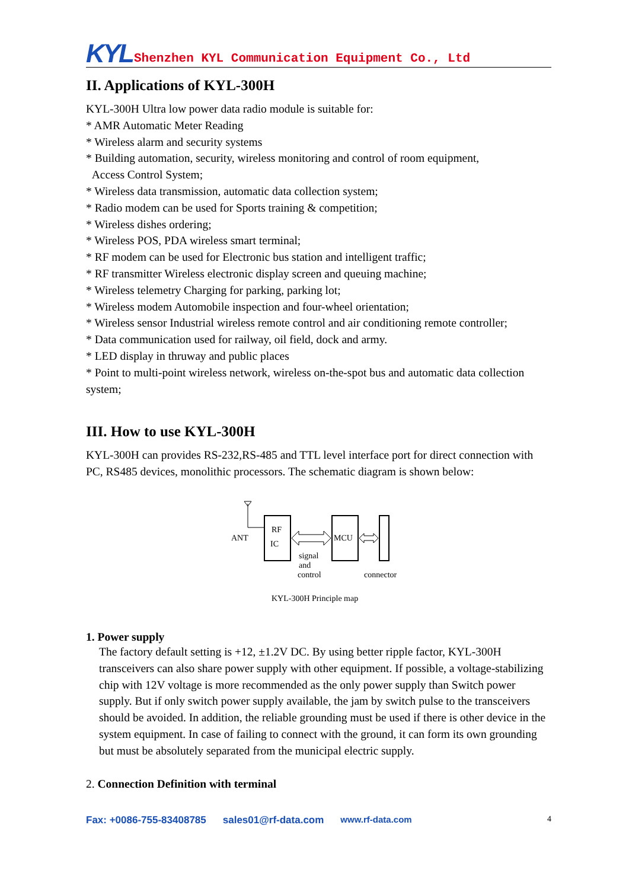KYL Shenzhen KYL Communication Equipment Co., Ltd
II. Applications of KYL-300H
KYL-300H Ultra low power data radio module is suitable for:
* AMR Automatic Meter Reading
* Wireless alarm and security systems
* Building automation, security, wireless monitoring and control of room equipment,
Access Control System;
* Wireless data transmission, automatic data collection system;
* Radio modem can be used for Sports training & competition;
* Wireless dishes ordering;
* Wireless POS, PDA wireless smart terminal;
* RF modem can be used for Electronic bus station and intelligent traffic;
* RF transmitter Wireless electronic display screen and queuing machine;
* Wireless telemetry Charging for parking, parking lot;
* Wireless modem Automobile inspection and four-wheel orientation;
* Wireless sensor Industrial wireless remote control and air conditioning remote controller;
* Data communication used for railway, oil field, dock and army.
* LED display in thruway and public places
* Point to multi-point wireless network, wireless on-the-spot bus and automatic data collection system;
III. How to use KYL-300H
KYL-300H can provides RS-232,RS-485 and TTL level interface port for direct connection with PC, RS485 devices, monolithic processors. The schematic diagram is shown below:
ANT
RF
IC
MCU
signal
and
control
connector
KYL-300H Principle map
1. Power supply
The factory default setting is +12, ±1.2V DC. By using better ripple factor, KYL-300H transceivers can also share power supply with other equipment. If possible, a voltage-stabilizing chip with 12V voltage is more recommended as the only power supply than Switch power supply. But if only switch power supply available, the jam by switch pulse to the transceivers should be avoided. In addition, the reliable grounding must be used if there is other device in the system equipment. In case of failing to connect with the ground, it can form its own grounding but must be absolutely separated from the municipal electric supply.
2. Connection Definition with terminal
Fax: +0086-755-83408785 sales01@rf-data.com www.rf-data.com 4